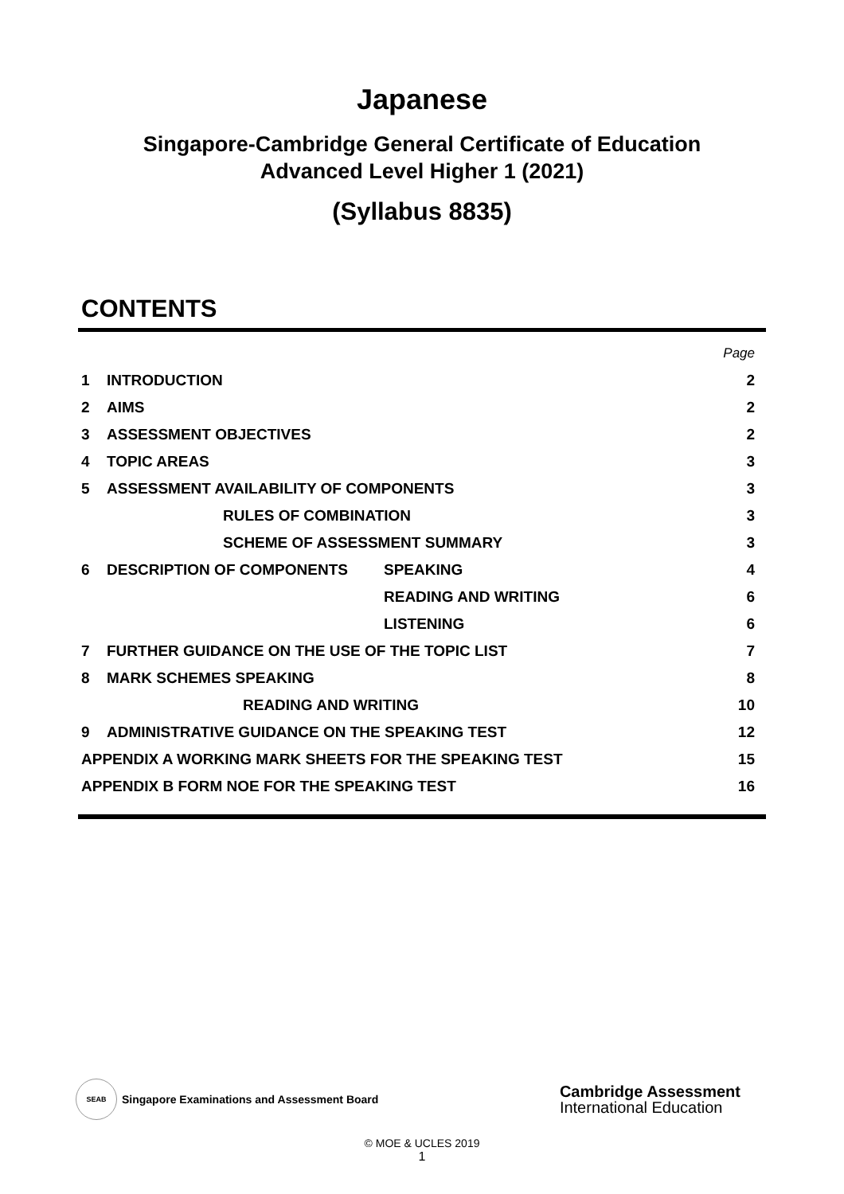Japanese
Singapore-Cambridge General Certificate of Education
Advanced Level Higher 1 (2021)
(Syllabus 8835)
CONTENTS
| | | | Page |
| 1 | INTRODUCTION | | 2 |
| 2 | AIMS | | 2 |
| 3 | ASSESSMENT OBJECTIVES | | 2 |
| 4 | TOPIC AREAS | | 3 |
| 5 | ASSESSMENT AVAILABILITY OF COMPONENTS | | 3 |
| | RULES OF COMBINATION | | 3 |
| | SCHEME OF ASSESSMENT SUMMARY | | 3 |
| 6 | DESCRIPTION OF COMPONENTS | SPEAKING | 4 |
| | | READING AND WRITING | 6 |
| | | LISTENING | 6 |
| 7 | FURTHER GUIDANCE ON THE USE OF THE TOPIC LIST | | 7 |
| 8 | MARK SCHEMES SPEAKING | | 8 |
| | READING AND WRITING | | 10 |
| 9 | ADMINISTRATIVE GUIDANCE ON THE SPEAKING TEST | | 12 |
| APPENDIX A WORKING MARK SHEETS FOR THE SPEAKING TEST | | | 15 |
| APPENDIX B FORM NOE FOR THE SPEAKING TEST | | | 16 |
SEAB
Singapore Examinations and Assessment Board
Cambridge Assessment
International Education
© MOE & UCLES 2019
1